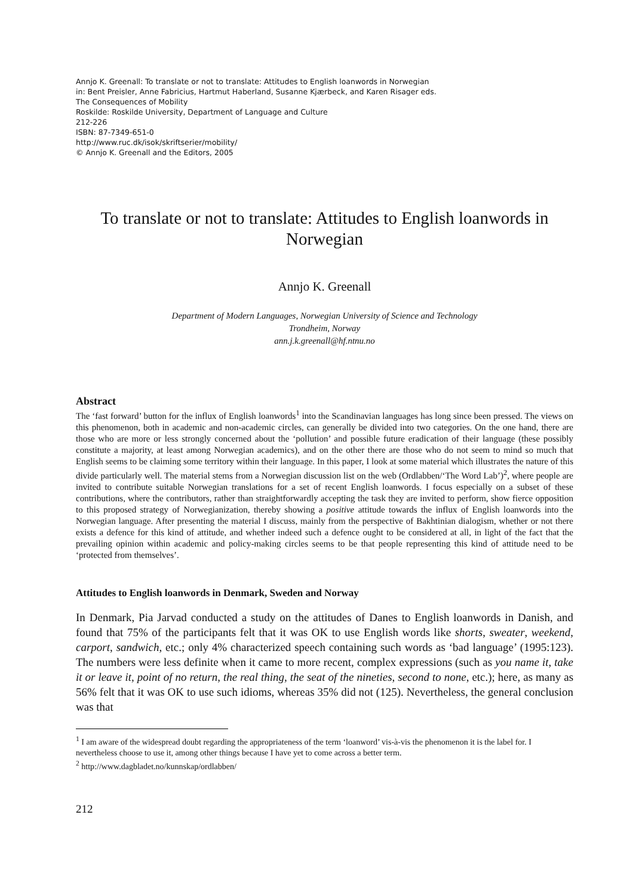Annjo K. Greenall: To translate or not to translate: Attitudes to English loanwords in Norwegian
in: Bent Preisler, Anne Fabricius, Hartmut Haberland, Susanne Kjærbeck, and Karen Risager eds.
The Consequences of Mobility
Roskilde: Roskilde University, Department of Language and Culture
212-226
ISBN: 87-7349-651-0
http://www.ruc.dk/isok/skriftserier/mobility/
© Annjo K. Greenall and the Editors, 2005
To translate or not to translate: Attitudes to English loanwords in Norwegian
Annjo K. Greenall
Department of Modern Languages, Norwegian University of Science and Technology
Trondheim, Norway
ann.j.k.greenall@hf.ntnu.no
Abstract
The ‘fast forward’ button for the influx of English loanwords<sup>1</sup> into the Scandinavian languages has long since been pressed. The views on this phenomenon, both in academic and non-academic circles, can generally be divided into two categories. On the one hand, there are those who are more or less strongly concerned about the ‘pollution’ and possible future eradication of their language (these possibly constitute a majority, at least among Norwegian academics), and on the other there are those who do not seem to mind so much that English seems to be claiming some territory within their language. In this paper, I look at some material which illustrates the nature of this divide particularly well. The material stems from a Norwegian discussion list on the web (Ordlabben/‘The Word Lab’)<sup>2</sup>, where people are invited to contribute suitable Norwegian translations for a set of recent English loanwords. I focus especially on a subset of these contributions, where the contributors, rather than straightforwardly accepting the task they are invited to perform, show fierce opposition to this proposed strategy of Norwegianization, thereby showing a positive attitude towards the influx of English loanwords into the Norwegian language. After presenting the material I discuss, mainly from the perspective of Bakhtinian dialogism, whether or not there exists a defence for this kind of attitude, and whether indeed such a defence ought to be considered at all, in light of the fact that the prevailing opinion within academic and policy-making circles seems to be that people representing this kind of attitude need to be ‘protected from themselves’.
Attitudes to English loanwords in Denmark, Sweden and Norway
In Denmark, Pia Jarvad conducted a study on the attitudes of Danes to English loanwords in Danish, and found that 75% of the participants felt that it was OK to use English words like shorts, sweater, weekend, carport, sandwich, etc.; only 4% characterized speech containing such words as ‘bad language’ (1995:123). The numbers were less definite when it came to more recent, complex expressions (such as you name it, take it or leave it, point of no return, the real thing, the seat of the nineties, second to none, etc.); here, as many as 56% felt that it was OK to use such idioms, whereas 35% did not (125). Nevertheless, the general conclusion was that
<sup>1</sup> I am aware of the widespread doubt regarding the appropriateness of the term ‘loanword’ vis-à-vis the phenomenon it is the label for. I nevertheless choose to use it, among other things because I have yet to come across a better term.
<sup>2</sup> http://www.dagbladet.no/kunnskap/ordlabben/
212